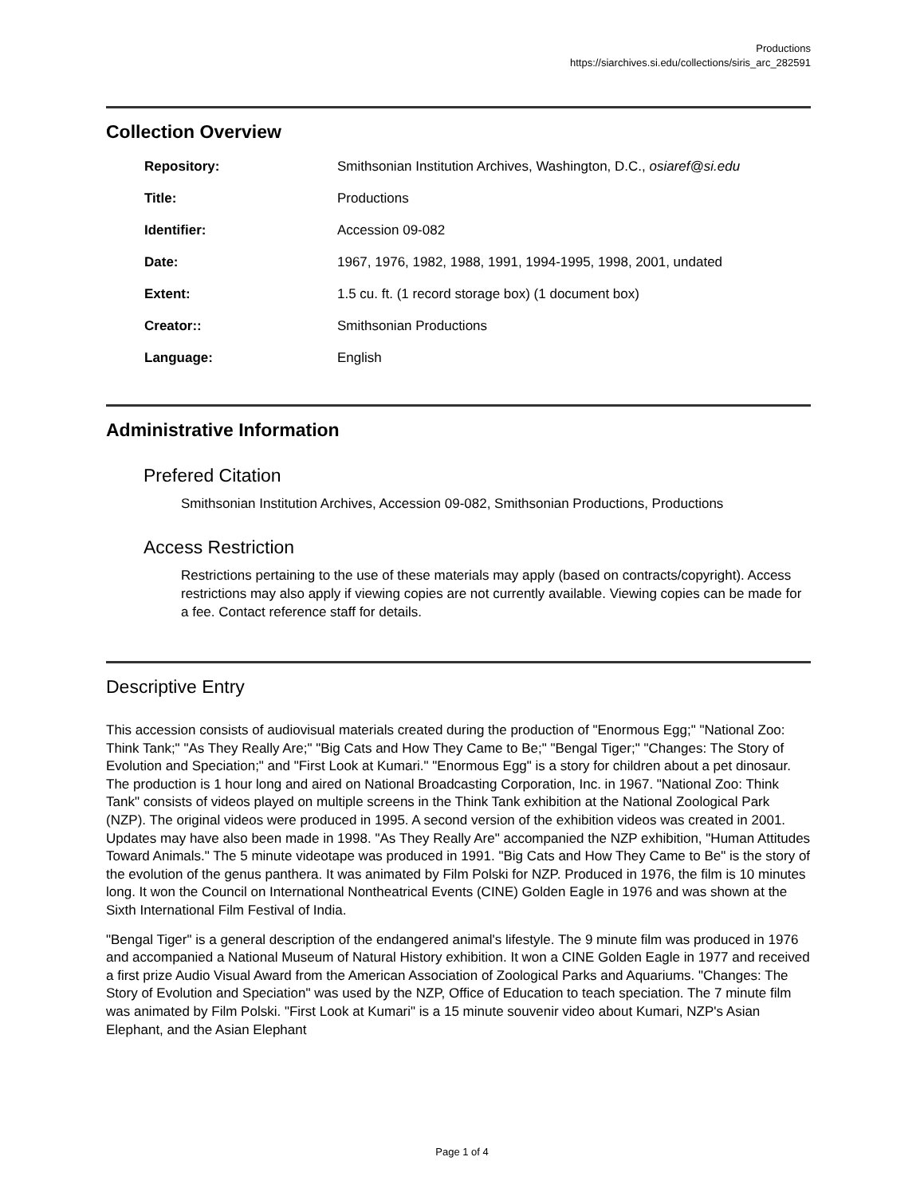Productions
https://siarchives.si.edu/collections/siris_arc_282591
Collection Overview
| Repository: | Smithsonian Institution Archives, Washington, D.C., osiaref@si.edu |
| Title: | Productions |
| Identifier: | Accession 09-082 |
| Date: | 1967, 1976, 1982, 1988, 1991, 1994-1995, 1998, 2001, undated |
| Extent: | 1.5 cu. ft. (1 record storage box) (1 document box) |
| Creator:: | Smithsonian Productions |
| Language: | English |
Administrative Information
Prefered Citation
Smithsonian Institution Archives, Accession 09-082, Smithsonian Productions, Productions
Access Restriction
Restrictions pertaining to the use of these materials may apply (based on contracts/copyright). Access restrictions may also apply if viewing copies are not currently available. Viewing copies can be made for a fee. Contact reference staff for details.
Descriptive Entry
This accession consists of audiovisual materials created during the production of "Enormous Egg;" "National Zoo: Think Tank;" "As They Really Are;" "Big Cats and How They Came to Be;" "Bengal Tiger;" "Changes: The Story of Evolution and Speciation;" and "First Look at Kumari." "Enormous Egg" is a story for children about a pet dinosaur. The production is 1 hour long and aired on National Broadcasting Corporation, Inc. in 1967. "National Zoo: Think Tank" consists of videos played on multiple screens in the Think Tank exhibition at the National Zoological Park (NZP). The original videos were produced in 1995. A second version of the exhibition videos was created in 2001. Updates may have also been made in 1998. "As They Really Are" accompanied the NZP exhibition, "Human Attitudes Toward Animals." The 5 minute videotape was produced in 1991. "Big Cats and How They Came to Be" is the story of the evolution of the genus panthera. It was animated by Film Polski for NZP. Produced in 1976, the film is 10 minutes long. It won the Council on International Nontheatrical Events (CINE) Golden Eagle in 1976 and was shown at the Sixth International Film Festival of India.
"Bengal Tiger" is a general description of the endangered animal's lifestyle. The 9 minute film was produced in 1976 and accompanied a National Museum of Natural History exhibition. It won a CINE Golden Eagle in 1977 and received a first prize Audio Visual Award from the American Association of Zoological Parks and Aquariums. "Changes: The Story of Evolution and Speciation" was used by the NZP, Office of Education to teach speciation. The 7 minute film was animated by Film Polski. "First Look at Kumari" is a 15 minute souvenir video about Kumari, NZP's Asian Elephant, and the Asian Elephant
Page 1 of 4